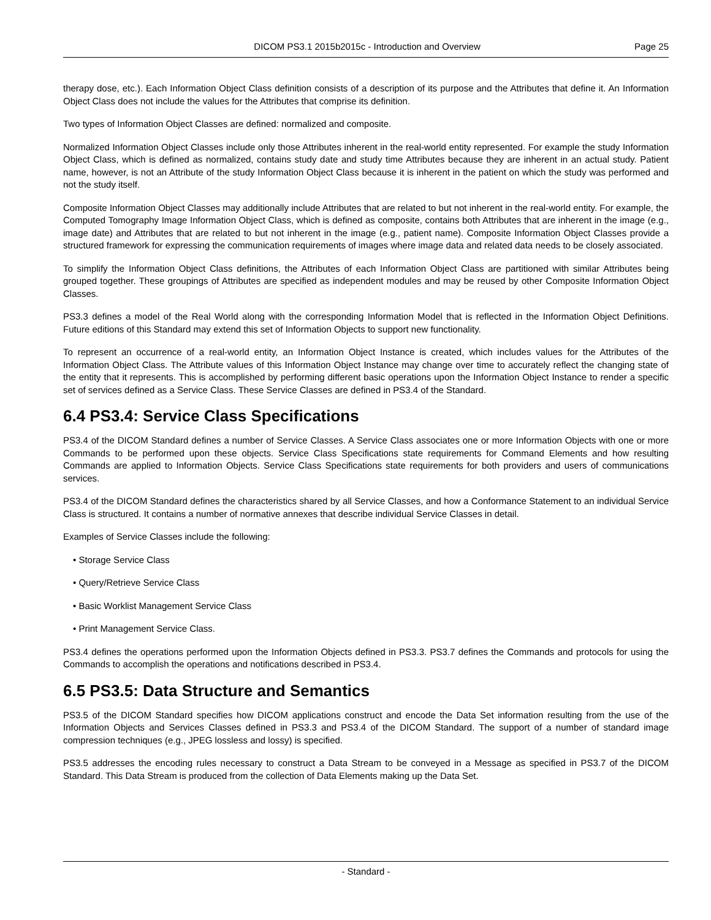DICOM PS3.1 2015b2015c - Introduction and Overview
Page 25
therapy dose, etc.). Each Information Object Class definition consists of a description of its purpose and the Attributes that define it. An Information Object Class does not include the values for the Attributes that comprise its definition.
Two types of Information Object Classes are defined: normalized and composite.
Normalized Information Object Classes include only those Attributes inherent in the real-world entity represented. For example the study Information Object Class, which is defined as normalized, contains study date and study time Attributes because they are inherent in an actual study. Patient name, however, is not an Attribute of the study Information Object Class because it is inherent in the patient on which the study was performed and not the study itself.
Composite Information Object Classes may additionally include Attributes that are related to but not inherent in the real-world entity. For example, the Computed Tomography Image Information Object Class, which is defined as composite, contains both Attributes that are inherent in the image (e.g., image date) and Attributes that are related to but not inherent in the image (e.g., patient name). Composite Information Object Classes provide a structured framework for expressing the communication requirements of images where image data and related data needs to be closely associated.
To simplify the Information Object Class definitions, the Attributes of each Information Object Class are partitioned with similar Attributes being grouped together. These groupings of Attributes are specified as independent modules and may be reused by other Composite Information Object Classes.
PS3.3 defines a model of the Real World along with the corresponding Information Model that is reflected in the Information Object Definitions. Future editions of this Standard may extend this set of Information Objects to support new functionality.
To represent an occurrence of a real-world entity, an Information Object Instance is created, which includes values for the Attributes of the Information Object Class. The Attribute values of this Information Object Instance may change over time to accurately reflect the changing state of the entity that it represents. This is accomplished by performing different basic operations upon the Information Object Instance to render a specific set of services defined as a Service Class. These Service Classes are defined in PS3.4 of the Standard.
6.4 PS3.4: Service Class Specifications
PS3.4 of the DICOM Standard defines a number of Service Classes. A Service Class associates one or more Information Objects with one or more Commands to be performed upon these objects. Service Class Specifications state requirements for Command Elements and how resulting Commands are applied to Information Objects. Service Class Specifications state requirements for both providers and users of communications services.
PS3.4 of the DICOM Standard defines the characteristics shared by all Service Classes, and how a Conformance Statement to an individual Service Class is structured. It contains a number of normative annexes that describe individual Service Classes in detail.
Examples of Service Classes include the following:
• Storage Service Class
• Query/Retrieve Service Class
• Basic Worklist Management Service Class
• Print Management Service Class.
PS3.4 defines the operations performed upon the Information Objects defined in PS3.3. PS3.7 defines the Commands and protocols for using the Commands to accomplish the operations and notifications described in PS3.4.
6.5 PS3.5: Data Structure and Semantics
PS3.5 of the DICOM Standard specifies how DICOM applications construct and encode the Data Set information resulting from the use of the Information Objects and Services Classes defined in PS3.3 and PS3.4 of the DICOM Standard. The support of a number of standard image compression techniques (e.g., JPEG lossless and lossy) is specified.
PS3.5 addresses the encoding rules necessary to construct a Data Stream to be conveyed in a Message as specified in PS3.7 of the DICOM Standard. This Data Stream is produced from the collection of Data Elements making up the Data Set.
- Standard -